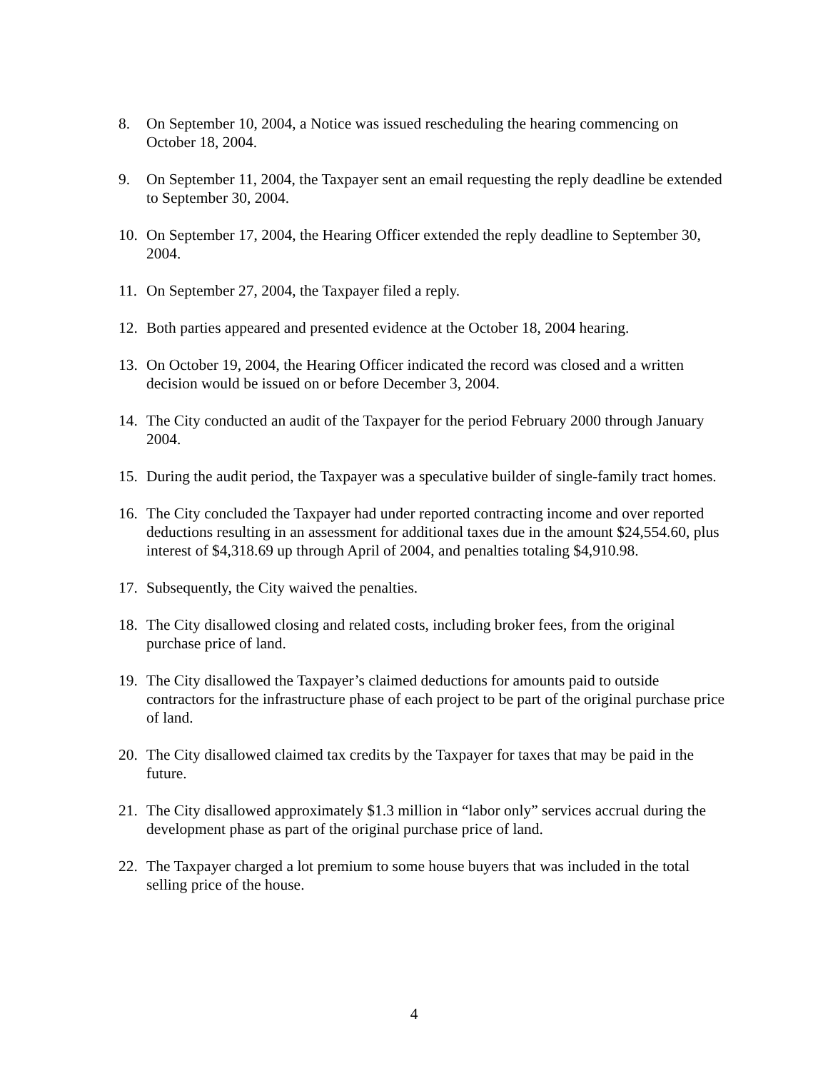8. On September 10, 2004, a Notice was issued rescheduling the hearing commencing on October 18, 2004.
9. On September 11, 2004, the Taxpayer sent an email requesting the reply deadline be extended to September 30, 2004.
10. On September 17, 2004, the Hearing Officer extended the reply deadline to September 30, 2004.
11. On September 27, 2004, the Taxpayer filed a reply.
12. Both parties appeared and presented evidence at the October 18, 2004 hearing.
13. On October 19, 2004, the Hearing Officer indicated the record was closed and a written decision would be issued on or before December 3, 2004.
14. The City conducted an audit of the Taxpayer for the period February 2000 through January 2004.
15. During the audit period, the Taxpayer was a speculative builder of single-family tract homes.
16. The City concluded the Taxpayer had under reported contracting income and over reported deductions resulting in an assessment for additional taxes due in the amount $24,554.60, plus interest of $4,318.69 up through April of 2004, and penalties totaling $4,910.98.
17. Subsequently, the City waived the penalties.
18. The City disallowed closing and related costs, including broker fees, from the original purchase price of land.
19. The City disallowed the Taxpayer’s claimed deductions for amounts paid to outside contractors for the infrastructure phase of each project to be part of the original purchase price of land.
20. The City disallowed claimed tax credits by the Taxpayer for taxes that may be paid in the future.
21. The City disallowed approximately $1.3 million in “labor only” services accrual during the development phase as part of the original purchase price of land.
22. The Taxpayer charged a lot premium to some house buyers that was included in the total selling price of the house.
4